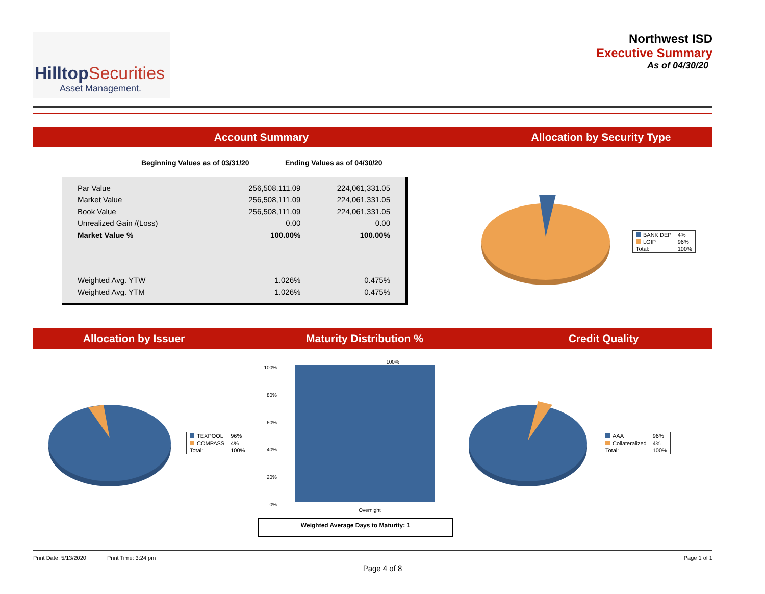HilltopSecurities
Asset Management.
Northwest ISD
Executive Summary
As of 04/30/20
Account Summary Allocation by Security Type
Beginning Values as of 03/31/20 Ending Values as of 04/30/20
| Par Value | 256,508,111.09 | 224,061,331.05 |
| Market Value | 256,508,111.09 | 224,061,331.05 |
| Book Value | 256,508,111.09 | 224,061,331.05 |
| Unrealized Gain /(Loss) | 0.00 | 0.00 |
| Market Value % | 100.00% | 100.00% |
| Weighted Avg. YTW | 1.026% | 0.475% |
| Weighted Avg. YTM | 1.026% | 0.475% |
| BANK DEP | 4% |
| LGIP | 96% |
| Total: | 100% |
Allocation by Issuer Maturity Distribution % Credit Quality
| TEXPOOL | 96% |
| COMPASS | 4% |
| Total: | 100% |
100%
100%
80%
60%
40%
20%
0%
Overnight
Weighted Average Days to Maturity: 1
| AAA | 96% |
| Collateralized | 4% |
| Total: | 100% |
Print Date: 5/13/2020 Print Time: 3:24 pm Page 1 of 1
Page 4 of 8